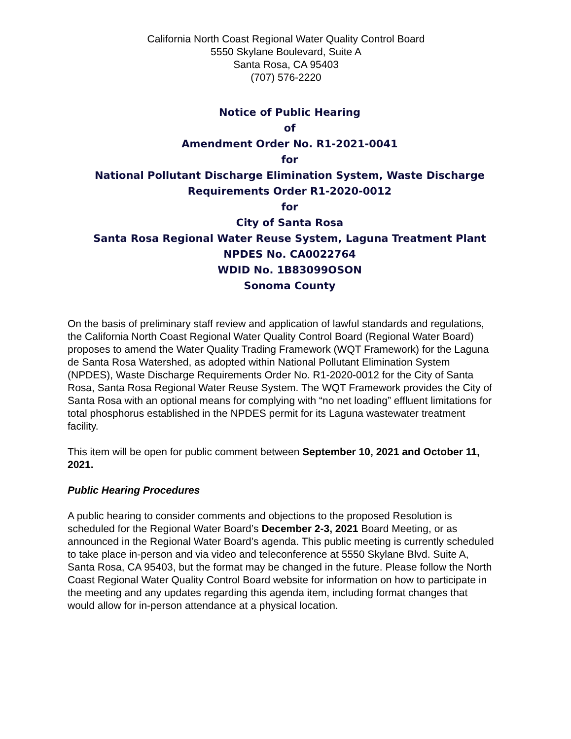California North Coast Regional Water Quality Control Board
5550 Skylane Boulevard, Suite A
Santa Rosa, CA 95403
(707) 576-2220
Notice of Public Hearing
of
Amendment Order No. R1-2021-0041
for
National Pollutant Discharge Elimination System, Waste Discharge Requirements Order R1-2020-0012
for
City of Santa Rosa
Santa Rosa Regional Water Reuse System, Laguna Treatment Plant
NPDES No. CA0022764
WDID No. 1B83099OSON
Sonoma County
On the basis of preliminary staff review and application of lawful standards and regulations, the California North Coast Regional Water Quality Control Board (Regional Water Board) proposes to amend the Water Quality Trading Framework (WQT Framework) for the Laguna de Santa Rosa Watershed, as adopted within National Pollutant Elimination System (NPDES), Waste Discharge Requirements Order No. R1-2020-0012 for the City of Santa Rosa, Santa Rosa Regional Water Reuse System. The WQT Framework provides the City of Santa Rosa with an optional means for complying with “no net loading” effluent limitations for total phosphorus established in the NPDES permit for its Laguna wastewater treatment facility.
This item will be open for public comment between September 10, 2021 and October 11, 2021.
Public Hearing Procedures
A public hearing to consider comments and objections to the proposed Resolution is scheduled for the Regional Water Board’s December 2-3, 2021 Board Meeting, or as announced in the Regional Water Board’s agenda. This public meeting is currently scheduled to take place in-person and via video and teleconference at 5550 Skylane Blvd. Suite A, Santa Rosa, CA 95403, but the format may be changed in the future. Please follow the North Coast Regional Water Quality Control Board website for information on how to participate in the meeting and any updates regarding this agenda item, including format changes that would allow for in-person attendance at a physical location.